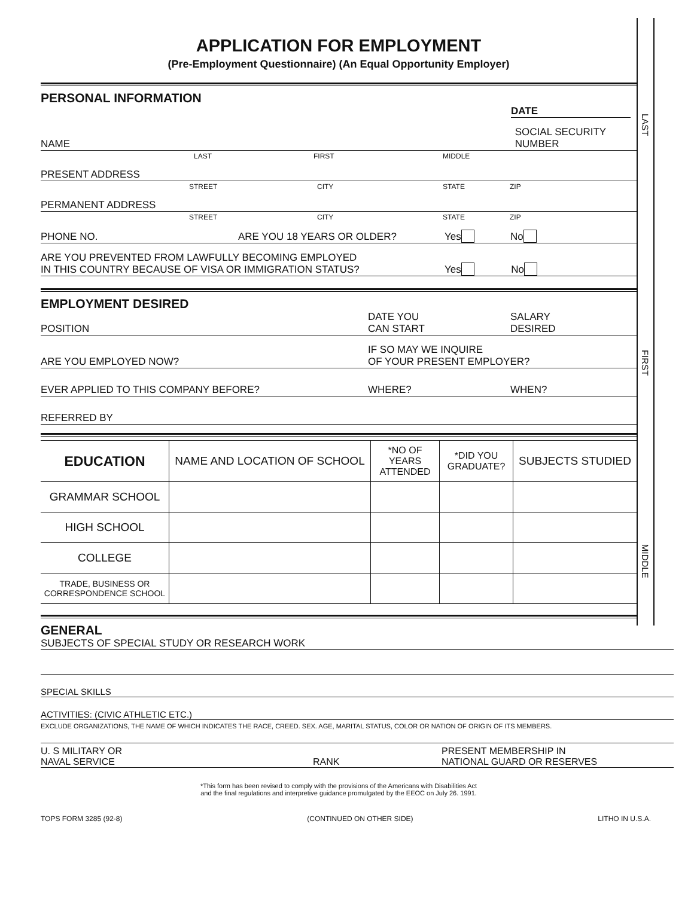LAST
FIRST
MIDDLE
APPLICATION FOR EMPLOYMENT
(Pre-Employment Questionnaire) (An Equal Opportunity Employer)
PERSONAL INFORMATION
DATE
NAME
SOCIAL SECURITY
NUMBER
LAST FIRST MIDDLE
PRESENT ADDRESS
STREET CITY STATE ZIP
PERMANENT ADDRESS
STREET CITY STATE ZIP
PHONE NO.
ARE YOU 18 YEARS OR OLDER?
Yes
No
ARE YOU PREVENTED FROM LAWFULLY BECOMING EMPLOYED
IN THIS COUNTRY BECAUSE OF VISA OR IMMIGRATION STATUS?
Yes No
EMPLOYMENT DESIRED
POSITION
DATE YOU
CAN START
SALARY
DESIRED
ARE YOU EMPLOYED NOW?
IF SO MAY WE INQUIRE
OF YOUR PRESENT EMPLOYER?
EVER APPLIED TO THIS COMPANY BEFORE?
WHERE?
WHEN?
REFERRED BY
| EDUCATION | NAME AND LOCATION OF SCHOOL | *NO OF YEARS ATTENDED | *DID YOU GRADUATE? | SUBJECTS STUDIED |
| --- | --- | --- | --- | --- |
| GRAMMAR SCHOOL | | | | |
| HIGH SCHOOL | | | | |
| COLLEGE | | | | |
| TRADE, BUSINESS OR CORRESPONDENCE SCHOOL | | | | |
GENERAL
SUBJECTS OF SPECIAL STUDY OR RESEARCH WORK
SPECIAL SKILLS
ACTIVITIES: (CIVIC ATHLETIC ETC.)
EXCLUDE ORGANIZATIONS, THE NAME OF WHICH INDICATES THE RACE, CREED. SEX. AGE, MARITAL STATUS, COLOR OR NATION OF ORIGIN OF ITS MEMBERS.
U. S MILITARY OR
NAVAL SERVICE
RANK
PRESENT MEMBERSHIP IN
NATIONAL GUARD OR RESERVES
*This form has been revised to comply with the provisions of the Americans with Disabilities Act
and the final regulations and interpretive guidance promulgated by the EEOC on July 26. 1991.
TOPS FORM 3285 (92-8) (CONTINUED ON OTHER SIDE) LITHO IN U.S.A.